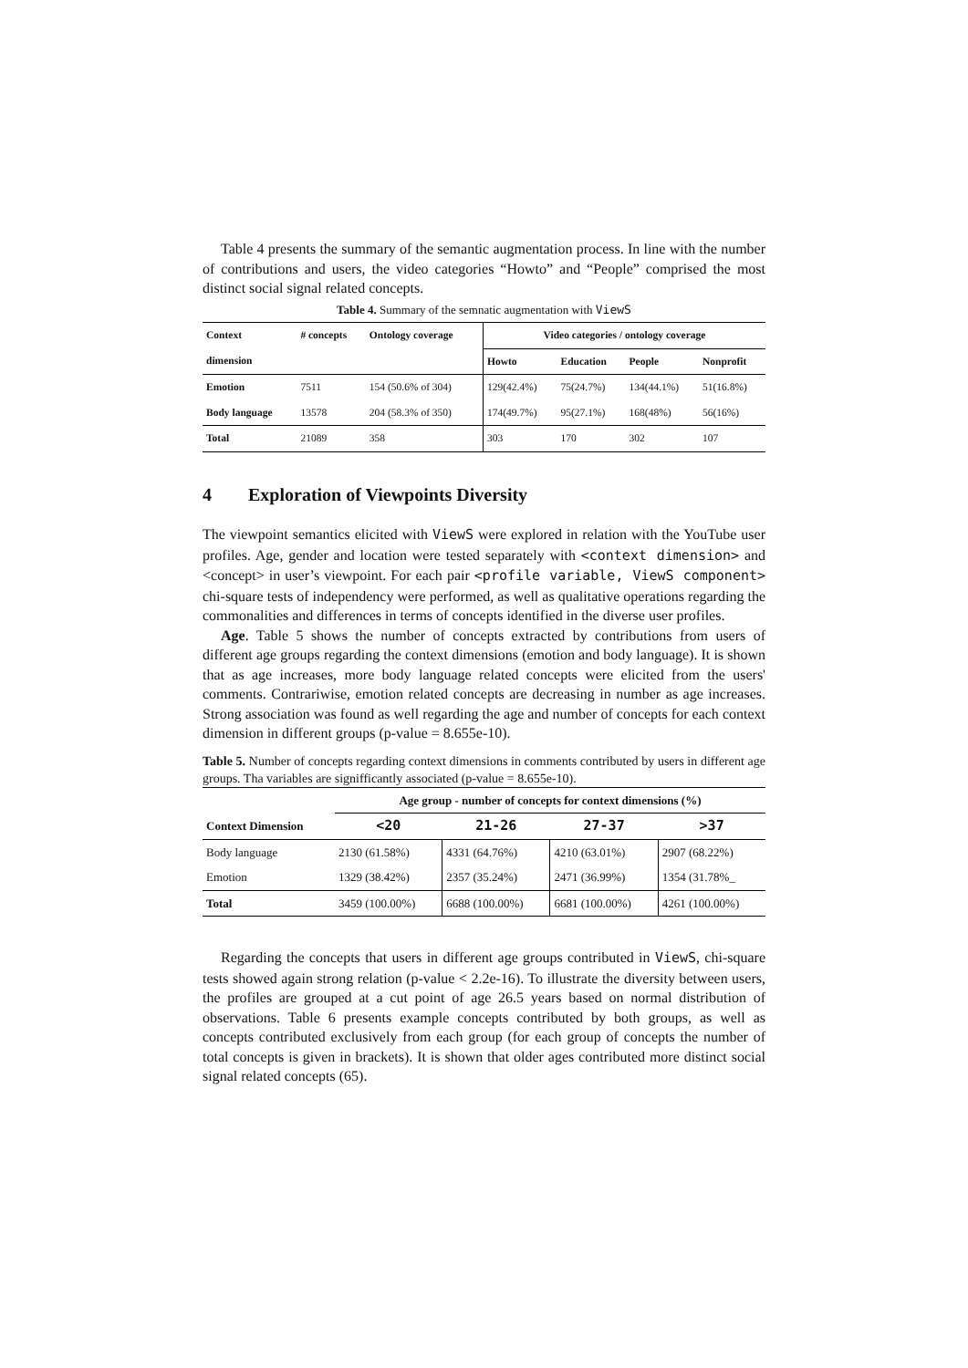Table 4 presents the summary of the semantic augmentation process. In line with the number of contributions and users, the video categories “Howto” and “People” comprised the most distinct social signal related concepts.
Table 4. Summary of the semnatic augmentation with ViewS
| Context | # concepts | Ontology coverage | Video categories / ontology coverage | | | |
| --- | --- | --- | --- | --- | --- | --- |
| dimension | | | Howto | Education | People | Nonprofit |
| Emotion | 7511 | 154 (50.6% of 304) | 129(42.4%) | 75(24.7%) | 134(44.1%) | 51(16.8%) |
| Body language | 13578 | 204 (58.3% of 350) | 174(49.7%) | 95(27.1%) | 168(48%) | 56(16%) |
| Total | 21089 | 358 | 303 | 170 | 302 | 107 |
4 Exploration of Viewpoints Diversity
The viewpoint semantics elicited with ViewS were explored in relation with the YouTube user profiles. Age, gender and location were tested separately with <context dimension> and <concept> in user’s viewpoint. For each pair <profile variable, ViewS component> chi-square tests of independency were performed, as well as qualitative operations regarding the commonalities and differences in terms of concepts identified in the diverse user profiles.
Age. Table 5 shows the number of concepts extracted by contributions from users of different age groups regarding the context dimensions (emotion and body language). It is shown that as age increases, more body language related concepts were elicited from the users' comments. Contrariwise, emotion related concepts are decreasing in number as age increases. Strong association was found as well regarding the age and number of concepts for each context dimension in different groups (p-value = 8.655e-10).
Table 5. Number of concepts regarding context dimensions in comments contributed by users in different age groups. Tha variables are signifficantly associated (p-value = 8.655e-10).
| | Age group - number of concepts for context dimensions (%) | | | |
| --- | --- | --- | --- | --- |
| Context Dimension | <20 | 21-26 | 27-37 | >37 |
| Body language | 2130 (61.58%) | 4331 (64.76%) | 4210 (63.01%) | 2907 (68.22%) |
| Emotion | 1329 (38.42%) | 2357 (35.24%) | 2471 (36.99%) | 1354 (31.78%_ |
| Total | 3459 (100.00%) | 6688 (100.00%) | 6681 (100.00%) | 4261 (100.00%) |
Regarding the concepts that users in different age groups contributed in ViewS, chi-square tests showed again strong relation (p-value < 2.2e-16). To illustrate the diversity between users, the profiles are grouped at a cut point of age 26.5 years based on normal distribution of observations. Table 6 presents example concepts contributed by both groups, as well as concepts contributed exclusively from each group (for each group of concepts the number of total concepts is given in brackets). It is shown that older ages contributed more distinct social signal related concepts (65).